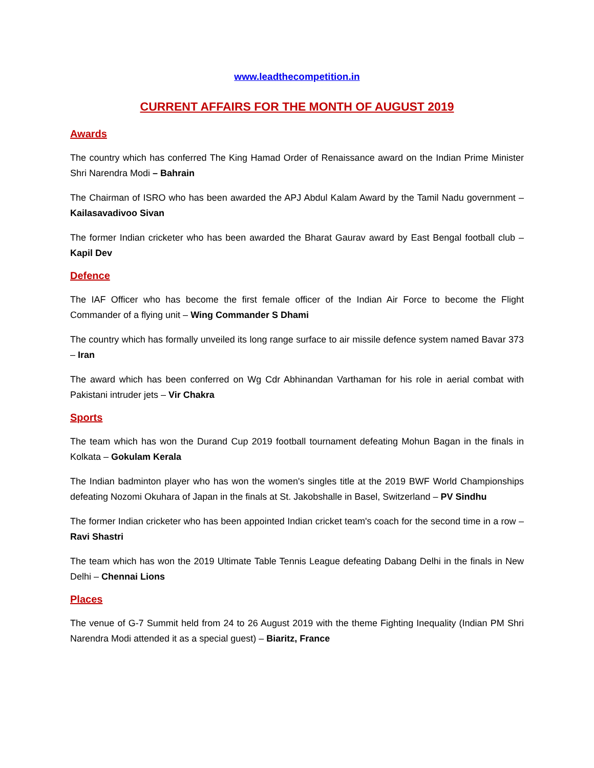www.leadthecompetition.in
CURRENT AFFAIRS FOR THE MONTH OF AUGUST 2019
Awards
The country which has conferred The King Hamad Order of Renaissance award on the Indian Prime Minister Shri Narendra Modi – Bahrain
The Chairman of ISRO who has been awarded the APJ Abdul Kalam Award by the Tamil Nadu government – Kailasavadivoo Sivan
The former Indian cricketer who has been awarded the Bharat Gaurav award by East Bengal football club – Kapil Dev
Defence
The IAF Officer who has become the first female officer of the Indian Air Force to become the Flight Commander of a flying unit – Wing Commander S Dhami
The country which has formally unveiled its long range surface to air missile defence system named Bavar 373 – Iran
The award which has been conferred on Wg Cdr Abhinandan Varthaman for his role in aerial combat with Pakistani intruder jets – Vir Chakra
Sports
The team which has won the Durand Cup 2019 football tournament defeating Mohun Bagan in the finals in Kolkata – Gokulam Kerala
The Indian badminton player who has won the women's singles title at the 2019 BWF World Championships defeating Nozomi Okuhara of Japan in the finals at St. Jakobshalle in Basel, Switzerland – PV Sindhu
The former Indian cricketer who has been appointed Indian cricket team's coach for the second time in a row – Ravi Shastri
The team which has won the 2019 Ultimate Table Tennis League defeating Dabang Delhi in the finals in New Delhi – Chennai Lions
Places
The venue of G-7 Summit held from 24 to 26 August 2019 with the theme Fighting Inequality (Indian PM Shri Narendra Modi attended it as a special guest) – Biaritz, France